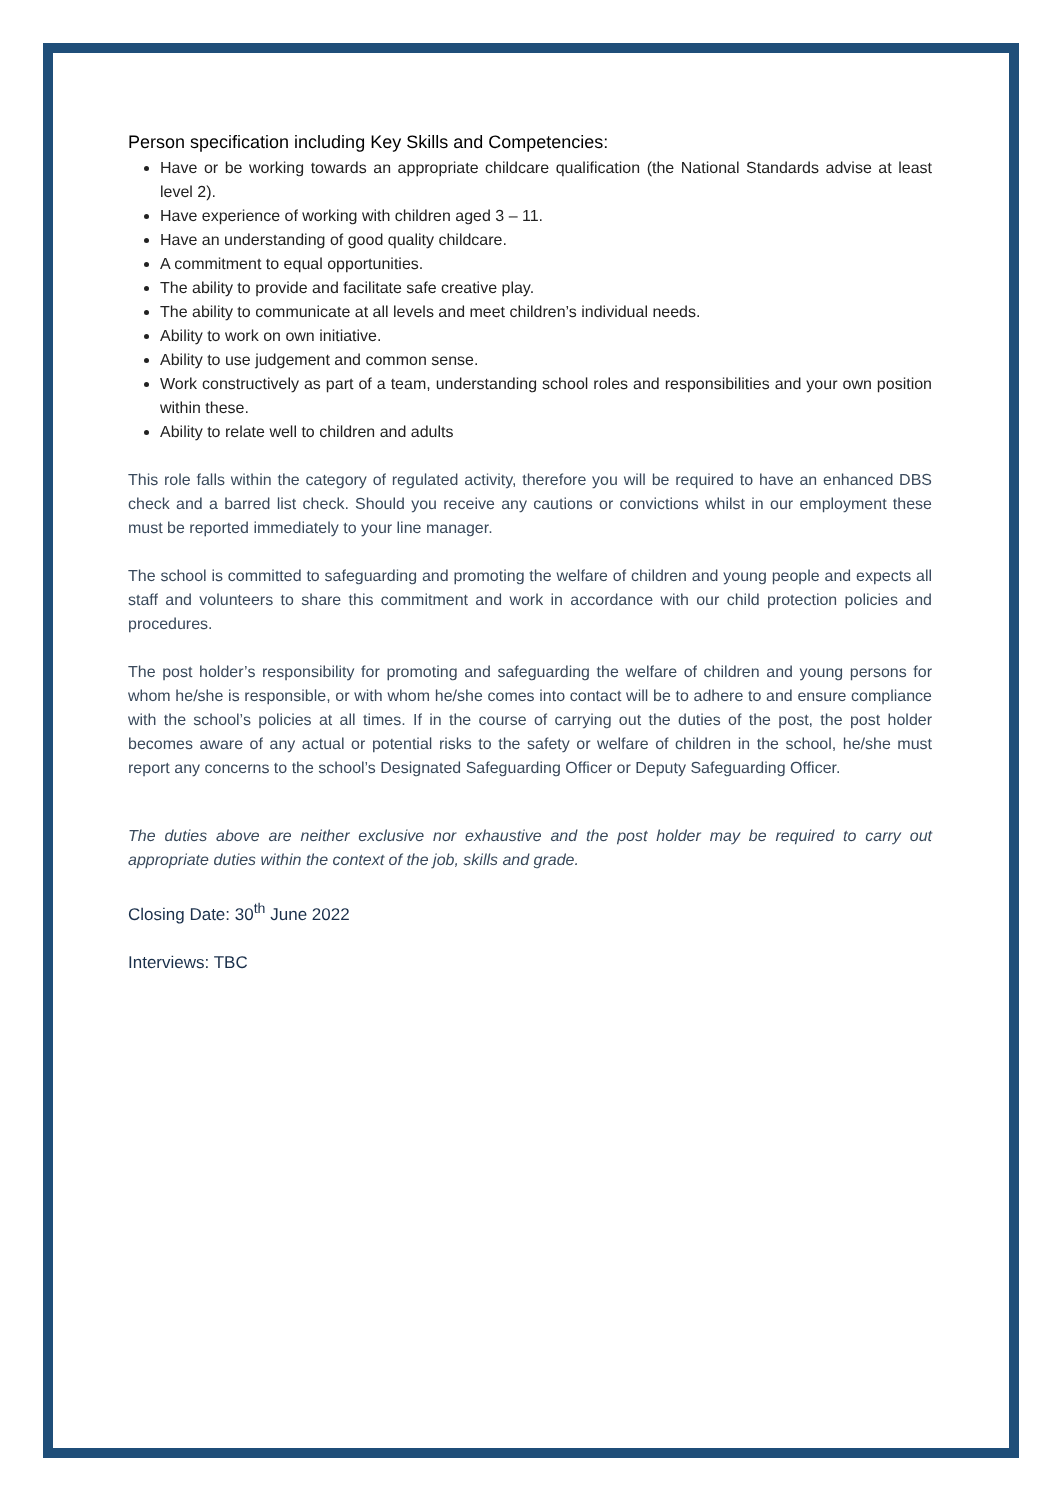Person specification including Key Skills and Competencies:
Have or be working towards an appropriate childcare qualification (the National Standards advise at least level 2).
Have experience of working with children aged 3 – 11.
Have an understanding of good quality childcare.
A commitment to equal opportunities.
The ability to provide and facilitate safe creative play.
The ability to communicate at all levels and meet children’s individual needs.
Ability to work on own initiative.
Ability to use judgement and common sense.
Work constructively as part of a team, understanding school roles and responsibilities and your own position within these.
Ability to relate well to children and adults
This role falls within the category of regulated activity, therefore you will be required to have an enhanced DBS check and a barred list check. Should you receive any cautions or convictions whilst in our employment these must be reported immediately to your line manager.
The school is committed to safeguarding and promoting the welfare of children and young people and expects all staff and volunteers to share this commitment and work in accordance with our child protection policies and procedures.
The post holder’s responsibility for promoting and safeguarding the welfare of children and young persons for whom he/she is responsible, or with whom he/she comes into contact will be to adhere to and ensure compliance with the school’s policies at all times. If in the course of carrying out the duties of the post, the post holder becomes aware of any actual or potential risks to the safety or welfare of children in the school, he/she must report any concerns to the school’s Designated Safeguarding Officer or Deputy Safeguarding Officer.
The duties above are neither exclusive nor exhaustive and the post holder may be required to carry out appropriate duties within the context of the job, skills and grade.
Closing Date: 30<sup>th</sup> June 2022
Interviews: TBC